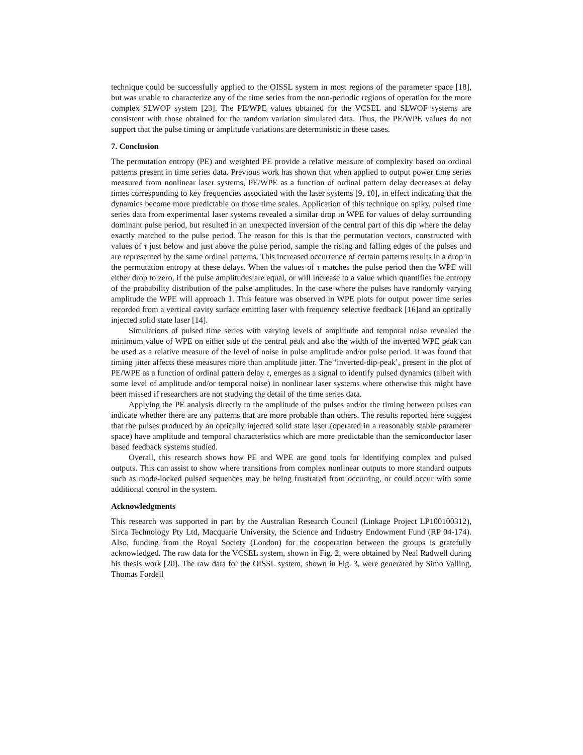technique could be successfully applied to the OISSL system in most regions of the parameter space [18], but was unable to characterize any of the time series from the non-periodic regions of operation for the more complex SLWOF system [23]. The PE/WPE values obtained for the VCSEL and SLWOF systems are consistent with those obtained for the random variation simulated data. Thus, the PE/WPE values do not support that the pulse timing or amplitude variations are deterministic in these cases.
7. Conclusion
The permutation entropy (PE) and weighted PE provide a relative measure of complexity based on ordinal patterns present in time series data. Previous work has shown that when applied to output power time series measured from nonlinear laser systems, PE/WPE as a function of ordinal pattern delay decreases at delay times corresponding to key frequencies associated with the laser systems [9, 10], in effect indicating that the dynamics become more predictable on those time scales. Application of this technique on spiky, pulsed time series data from experimental laser systems revealed a similar drop in WPE for values of delay surrounding dominant pulse period, but resulted in an unexpected inversion of the central part of this dip where the delay exactly matched to the pulse period. The reason for this is that the permutation vectors, constructed with values of τ just below and just above the pulse period, sample the rising and falling edges of the pulses and are represented by the same ordinal patterns. This increased occurrence of certain patterns results in a drop in the permutation entropy at these delays. When the values of τ matches the pulse period then the WPE will either drop to zero, if the pulse amplitudes are equal, or will increase to a value which quantifies the entropy of the probability distribution of the pulse amplitudes. In the case where the pulses have randomly varying amplitude the WPE will approach 1. This feature was observed in WPE plots for output power time series recorded from a vertical cavity surface emitting laser with frequency selective feedback [16]and an optically injected solid state laser [14].
Simulations of pulsed time series with varying levels of amplitude and temporal noise revealed the minimum value of WPE on either side of the central peak and also the width of the inverted WPE peak can be used as a relative measure of the level of noise in pulse amplitude and/or pulse period. It was found that timing jitter affects these measures more than amplitude jitter. The ‘inverted-dip-peak’, present in the plot of PE/WPE as a function of ordinal pattern delay τ, emerges as a signal to identify pulsed dynamics (albeit with some level of amplitude and/or temporal noise) in nonlinear laser systems where otherwise this might have been missed if researchers are not studying the detail of the time series data.
Applying the PE analysis directly to the amplitude of the pulses and/or the timing between pulses can indicate whether there are any patterns that are more probable than others. The results reported here suggest that the pulses produced by an optically injected solid state laser (operated in a reasonably stable parameter space) have amplitude and temporal characteristics which are more predictable than the semiconductor laser based feedback systems studied.
Overall, this research shows how PE and WPE are good tools for identifying complex and pulsed outputs. This can assist to show where transitions from complex nonlinear outputs to more standard outputs such as mode-locked pulsed sequences may be being frustrated from occurring, or could occur with some additional control in the system.
Acknowledgments
This research was supported in part by the Australian Research Council (Linkage Project LP100100312), Sirca Technology Pty Ltd, Macquarie University, the Science and Industry Endowment Fund (RP 04-174). Also, funding from the Royal Society (London) for the cooperation between the groups is gratefully acknowledged. The raw data for the VCSEL system, shown in Fig. 2, were obtained by Neal Radwell during his thesis work [20]. The raw data for the OISSL system, shown in Fig. 3, were generated by Simo Valling, Thomas Fordell